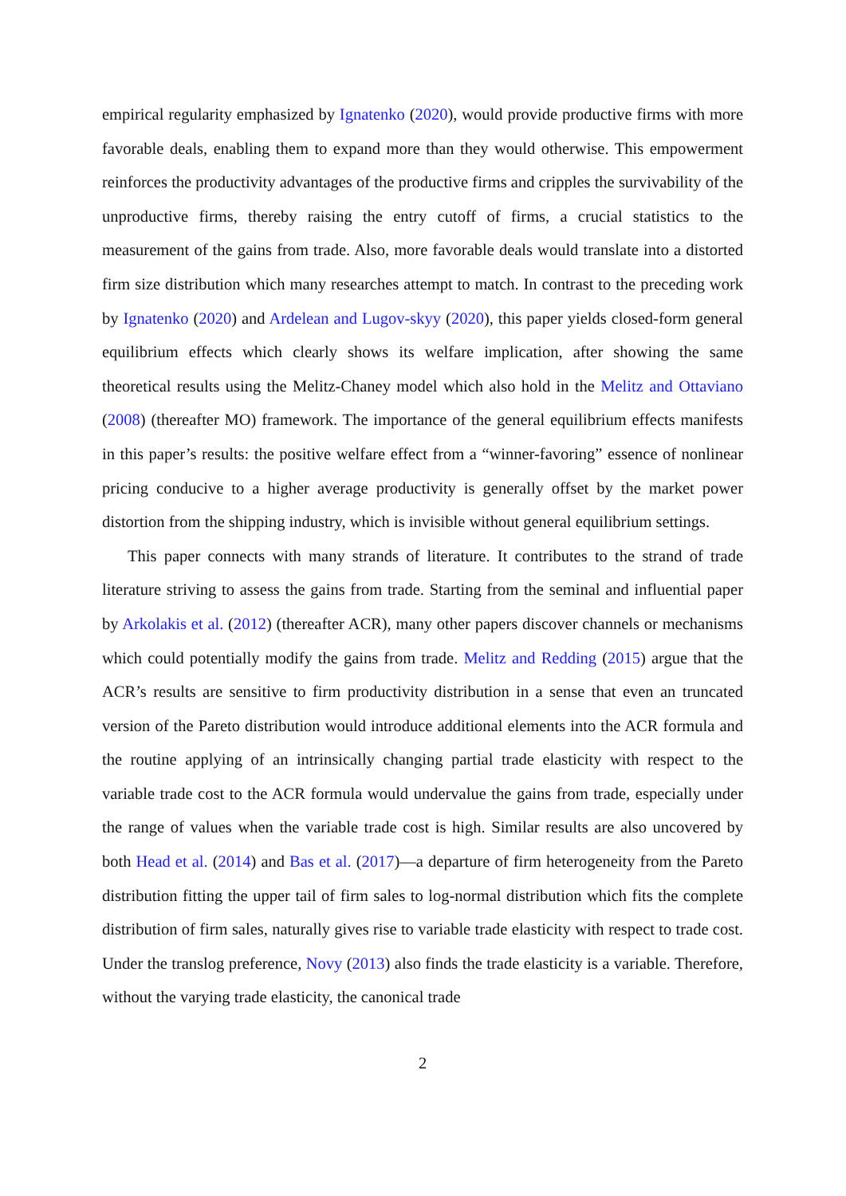empirical regularity emphasized by Ignatenko (2020), would provide productive firms with more favorable deals, enabling them to expand more than they would otherwise. This empowerment reinforces the productivity advantages of the productive firms and cripples the survivability of the unproductive firms, thereby raising the entry cutoff of firms, a crucial statistics to the measurement of the gains from trade. Also, more favorable deals would translate into a distorted firm size distribution which many researches attempt to match. In contrast to the preceding work by Ignatenko (2020) and Ardelean and Lugov-skyy (2020), this paper yields closed-form general equilibrium effects which clearly shows its welfare implication, after showing the same theoretical results using the Melitz-Chaney model which also hold in the Melitz and Ottaviano (2008) (thereafter MO) framework. The importance of the general equilibrium effects manifests in this paper’s results: the positive welfare effect from a “winner-favoring” essence of nonlinear pricing conducive to a higher average productivity is generally offset by the market power distortion from the shipping industry, which is invisible without general equilibrium settings.
This paper connects with many strands of literature. It contributes to the strand of trade literature striving to assess the gains from trade. Starting from the seminal and influential paper by Arkolakis et al. (2012) (thereafter ACR), many other papers discover channels or mechanisms which could potentially modify the gains from trade. Melitz and Redding (2015) argue that the ACR’s results are sensitive to firm productivity distribution in a sense that even an truncated version of the Pareto distribution would introduce additional elements into the ACR formula and the routine applying of an intrinsically changing partial trade elasticity with respect to the variable trade cost to the ACR formula would undervalue the gains from trade, especially under the range of values when the variable trade cost is high. Similar results are also uncovered by both Head et al. (2014) and Bas et al. (2017)—a departure of firm heterogeneity from the Pareto distribution fitting the upper tail of firm sales to log-normal distribution which fits the complete distribution of firm sales, naturally gives rise to variable trade elasticity with respect to trade cost. Under the translog preference, Novy (2013) also finds the trade elasticity is a variable. Therefore, without the varying trade elasticity, the canonical trade
2